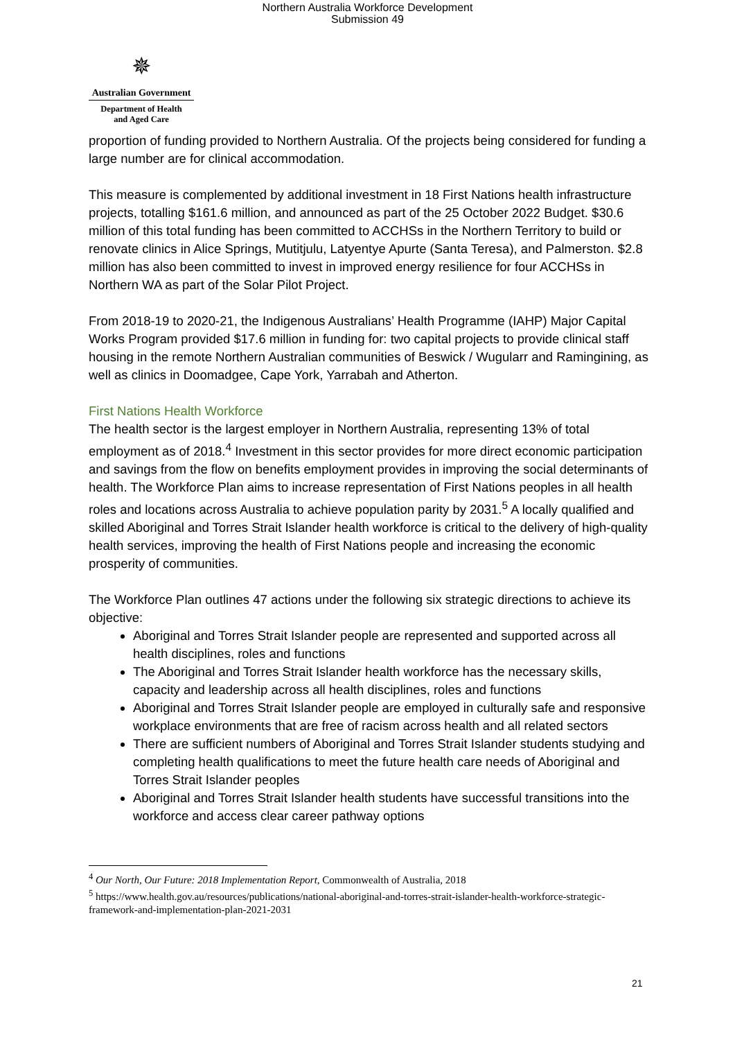Northern Australia Workforce Development
Submission 49
✵
Australian Government
Department of Health
and Aged Care
proportion of funding provided to Northern Australia. Of the projects being considered for funding a large number are for clinical accommodation.
This measure is complemented by additional investment in 18 First Nations health infrastructure projects, totalling $161.6 million, and announced as part of the 25 October 2022 Budget. $30.6 million of this total funding has been committed to ACCHSs in the Northern Territory to build or renovate clinics in Alice Springs, Mutitjulu, Latyentye Apurte (Santa Teresa), and Palmerston. $2.8 million has also been committed to invest in improved energy resilience for four ACCHSs in Northern WA as part of the Solar Pilot Project.
From 2018-19 to 2020-21, the Indigenous Australians’ Health Programme (IAHP) Major Capital Works Program provided $17.6 million in funding for: two capital projects to provide clinical staff housing in the remote Northern Australian communities of Beswick / Wugularr and Ramingining, as well as clinics in Doomadgee, Cape York, Yarrabah and Atherton.
First Nations Health Workforce
The health sector is the largest employer in Northern Australia, representing 13% of total employment as of 2018.<sup>4</sup> Investment in this sector provides for more direct economic participation and savings from the flow on benefits employment provides in improving the social determinants of health. The Workforce Plan aims to increase representation of First Nations peoples in all health roles and locations across Australia to achieve population parity by 2031.<sup>5</sup> A locally qualified and skilled Aboriginal and Torres Strait Islander health workforce is critical to the delivery of high-quality health services, improving the health of First Nations people and increasing the economic prosperity of communities.
The Workforce Plan outlines 47 actions under the following six strategic directions to achieve its objective:
Aboriginal and Torres Strait Islander people are represented and supported across all health disciplines, roles and functions
The Aboriginal and Torres Strait Islander health workforce has the necessary skills, capacity and leadership across all health disciplines, roles and functions
Aboriginal and Torres Strait Islander people are employed in culturally safe and responsive workplace environments that are free of racism across health and all related sectors
There are sufficient numbers of Aboriginal and Torres Strait Islander students studying and completing health qualifications to meet the future health care needs of Aboriginal and Torres Strait Islander peoples
Aboriginal and Torres Strait Islander health students have successful transitions into the workforce and access clear career pathway options
<sup>4</sup> Our North, Our Future: 2018 Implementation Report, Commonwealth of Australia, 2018
<sup>5</sup> https://www.health.gov.au/resources/publications/national-aboriginal-and-torres-strait-islander-health-workforce-strategic-framework-and-implementation-plan-2021-2031
21